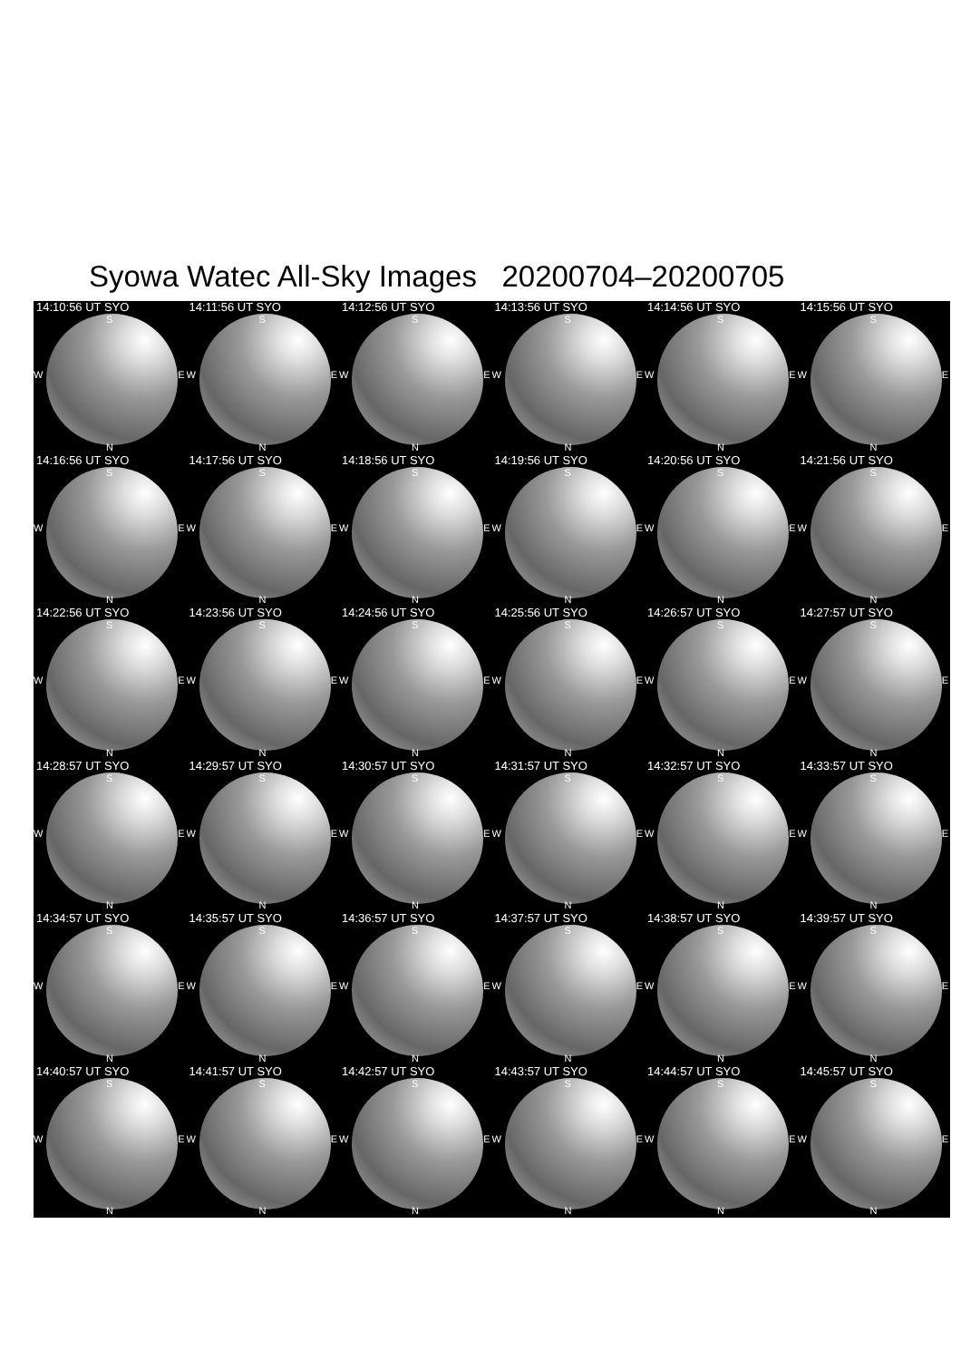Syowa Watec All-Sky Images 20200704–20200705
14:10:56 UT SYO
S
W E
N
14:11:56 UT SYO
S
W E
N
14:12:56 UT SYO
S
W E
N
14:13:56 UT SYO
S
W E
N
14:14:56 UT SYO
S
W E
N
14:15:56 UT SYO
S
W E
N
14:16:56 UT SYO
S
W E
N
14:17:56 UT SYO
S
W E
N
14:18:56 UT SYO
S
W E
N
14:19:56 UT SYO
S
W E
N
14:20:56 UT SYO
S
W E
N
14:21:56 UT SYO
S
W E
N
14:22:56 UT SYO
S
W E
N
14:23:56 UT SYO
S
W E
N
14:24:56 UT SYO
S
W E
N
14:25:56 UT SYO
S
W E
N
14:26:57 UT SYO
S
W E
N
14:27:57 UT SYO
S
W E
N
14:28:57 UT SYO
S
W E
N
14:29:57 UT SYO
S
W E
N
14:30:57 UT SYO
S
W E
N
14:31:57 UT SYO
S
W E
N
14:32:57 UT SYO
S
W E
N
14:33:57 UT SYO
S
W E
N
14:34:57 UT SYO
S
W E
N
14:35:57 UT SYO
S
W E
N
14:36:57 UT SYO
S
W E
N
14:37:57 UT SYO
S
W E
N
14:38:57 UT SYO
S
W E
N
14:39:57 UT SYO
S
W E
N
14:40:57 UT SYO
S
W E
N
14:41:57 UT SYO
S
W E
N
14:42:57 UT SYO
S
W E
N
14:43:57 UT SYO
S
W E
N
14:44:57 UT SYO
S
W E
N
14:45:57 UT SYO
S
W E
N